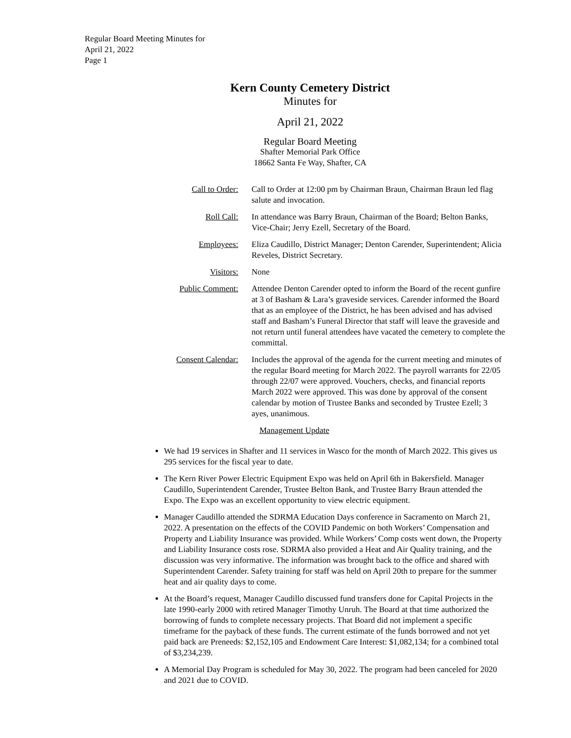Regular Board Meeting Minutes for
April 21, 2022
Page 1
Kern County Cemetery District
Minutes for
April 21, 2022
Regular Board Meeting
Shafter Memorial Park Office
18662 Santa Fe Way, Shafter, CA
Call to Order: Call to Order at 12:00 pm by Chairman Braun, Chairman Braun led flag salute and invocation.
Roll Call: In attendance was Barry Braun, Chairman of the Board; Belton Banks, Vice-Chair; Jerry Ezell, Secretary of the Board.
Employees: Eliza Caudillo, District Manager; Denton Carender, Superintendent; Alicia Reveles, District Secretary.
Visitors: None
Public Comment: Attendee Denton Carender opted to inform the Board of the recent gunfire at 3 of Basham & Lara’s graveside services. Carender informed the Board that as an employee of the District, he has been advised and has advised staff and Basham’s Funeral Director that staff will leave the graveside and not return until funeral attendees have vacated the cemetery to complete the committal.
Consent Calendar: Includes the approval of the agenda for the current meeting and minutes of the regular Board meeting for March 2022. The payroll warrants for 22/05 through 22/07 were approved. Vouchers, checks, and financial reports March 2022 were approved. This was done by approval of the consent calendar by motion of Trustee Banks and seconded by Trustee Ezell; 3 ayes, unanimous.
Management Update
We had 19 services in Shafter and 11 services in Wasco for the month of March 2022. This gives us 295 services for the fiscal year to date.
The Kern River Power Electric Equipment Expo was held on April 6th in Bakersfield. Manager Caudillo, Superintendent Carender, Trustee Belton Bank, and Trustee Barry Braun attended the Expo. The Expo was an excellent opportunity to view electric equipment.
Manager Caudillo attended the SDRMA Education Days conference in Sacramento on March 21, 2022. A presentation on the effects of the COVID Pandemic on both Workers’ Compensation and Property and Liability Insurance was provided. While Workers’ Comp costs went down, the Property and Liability Insurance costs rose. SDRMA also provided a Heat and Air Quality training, and the discussion was very informative. The information was brought back to the office and shared with Superintendent Carender. Safety training for staff was held on April 20th to prepare for the summer heat and air quality days to come.
At the Board’s request, Manager Caudillo discussed fund transfers done for Capital Projects in the late 1990-early 2000 with retired Manager Timothy Unruh. The Board at that time authorized the borrowing of funds to complete necessary projects. That Board did not implement a specific timeframe for the payback of these funds. The current estimate of the funds borrowed and not yet paid back are Preneeds: $2,152,105 and Endowment Care Interest: $1,082,134; for a combined total of $3,234,239.
A Memorial Day Program is scheduled for May 30, 2022. The program had been canceled for 2020 and 2021 due to COVID.